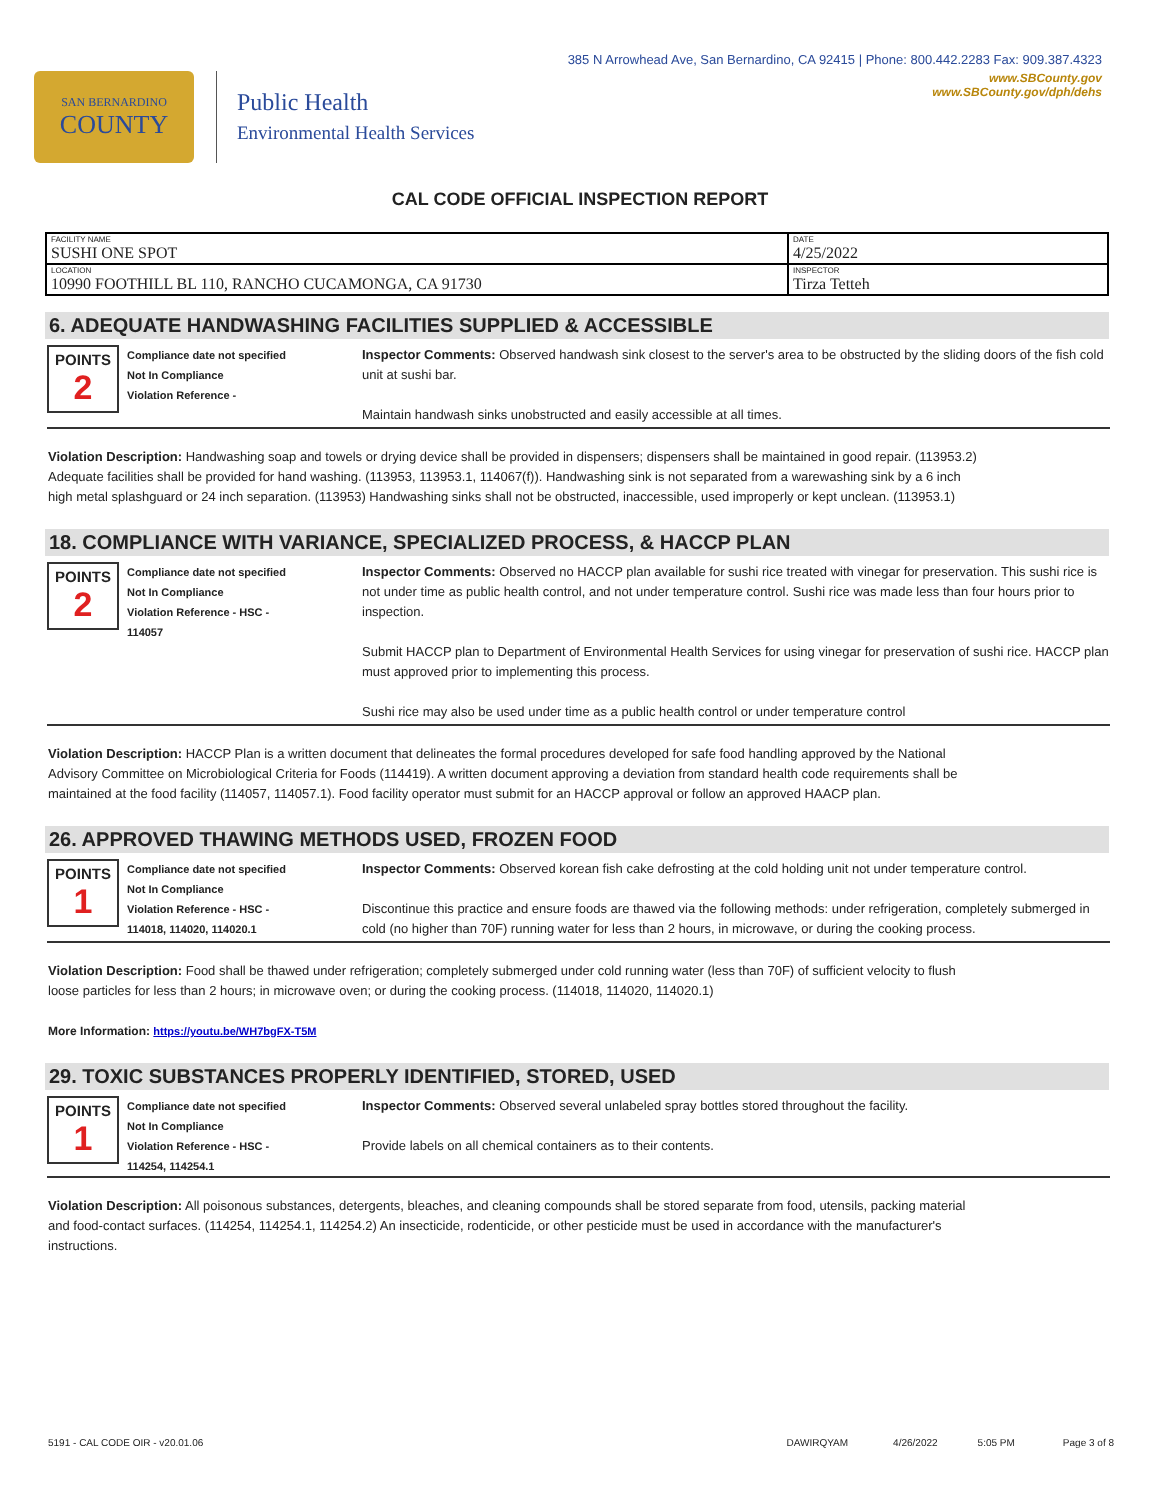385 N Arrowhead Ave, San Bernardino, CA 92415 | Phone: 800.442.2283 Fax: 909.387.4323
SAN BERNARDINO
COUNTY
Public Health
Environmental Health Services
www.SBCounty.gov
www.SBCounty.gov/dph/dehs
CAL CODE OFFICIAL INSPECTION REPORT
| FACILITY NAME SUSHI ONE SPOT | DATE 4/25/2022 |
| LOCATION 10990 FOOTHILL BL 110, RANCHO CUCAMONGA, CA 91730 | INSPECTOR Tirza Tetteh |
6. ADEQUATE HANDWASHING FACILITIES SUPPLIED & ACCESSIBLE
POINTS
2
Compliance date not specified
Not In Compliance
Violation Reference -
Inspector Comments: Observed handwash sink closest to the server's area to be obstructed by the sliding doors of the fish cold unit at sushi bar.
Maintain handwash sinks unobstructed and easily accessible at all times.
Violation Description: Handwashing soap and towels or drying device shall be provided in dispensers; dispensers shall be maintained in good repair. (113953.2) Adequate facilities shall be provided for hand washing. (113953, 113953.1, 114067(f)). Handwashing sink is not separated from a warewashing sink by a 6 inch high metal splashguard or 24 inch separation. (113953) Handwashing sinks shall not be obstructed, inaccessible, used improperly or kept unclean. (113953.1)
18. COMPLIANCE WITH VARIANCE, SPECIALIZED PROCESS, & HACCP PLAN
POINTS
2
Compliance date not specified
Not In Compliance
Violation Reference - HSC -
114057
Inspector Comments: Observed no HACCP plan available for sushi rice treated with vinegar for preservation. This sushi rice is not under time as public health control, and not under temperature control. Sushi rice was made less than four hours prior to inspection.
Submit HACCP plan to Department of Environmental Health Services for using vinegar for preservation of sushi rice. HACCP plan must approved prior to implementing this process.
Sushi rice may also be used under time as a public health control or under temperature control
Violation Description: HACCP Plan is a written document that delineates the formal procedures developed for safe food handling approved by the National Advisory Committee on Microbiological Criteria for Foods (114419). A written document approving a deviation from standard health code requirements shall be maintained at the food facility (114057, 114057.1). Food facility operator must submit for an HACCP approval or follow an approved HAACP plan.
26. APPROVED THAWING METHODS USED, FROZEN FOOD
POINTS
1
Compliance date not specified
Not In Compliance
Violation Reference - HSC -
114018, 114020, 114020.1
Inspector Comments: Observed korean fish cake defrosting at the cold holding unit not under temperature control.
Discontinue this practice and ensure foods are thawed via the following methods: under refrigeration, completely submerged in cold (no higher than 70F) running water for less than 2 hours, in microwave, or during the cooking process.
Violation Description: Food shall be thawed under refrigeration; completely submerged under cold running water (less than 70F) of sufficient velocity to flush loose particles for less than 2 hours; in microwave oven; or during the cooking process. (114018, 114020, 114020.1)
More Information: https://youtu.be/WH7bgFX-T5M
29. TOXIC SUBSTANCES PROPERLY IDENTIFIED, STORED, USED
POINTS
1
Compliance date not specified
Not In Compliance
Violation Reference - HSC -
114254, 114254.1
Inspector Comments: Observed several unlabeled spray bottles stored throughout the facility.
Provide labels on all chemical containers as to their contents.
Violation Description: All poisonous substances, detergents, bleaches, and cleaning compounds shall be stored separate from food, utensils, packing material and food-contact surfaces. (114254, 114254.1, 114254.2) An insecticide, rodenticide, or other pesticide must be used in accordance with the manufacturer's instructions.
5191 - CAL CODE OIR - v20.01.06 DAWIRQYAM 4/26/2022 5:05 PM Page 3 of 8